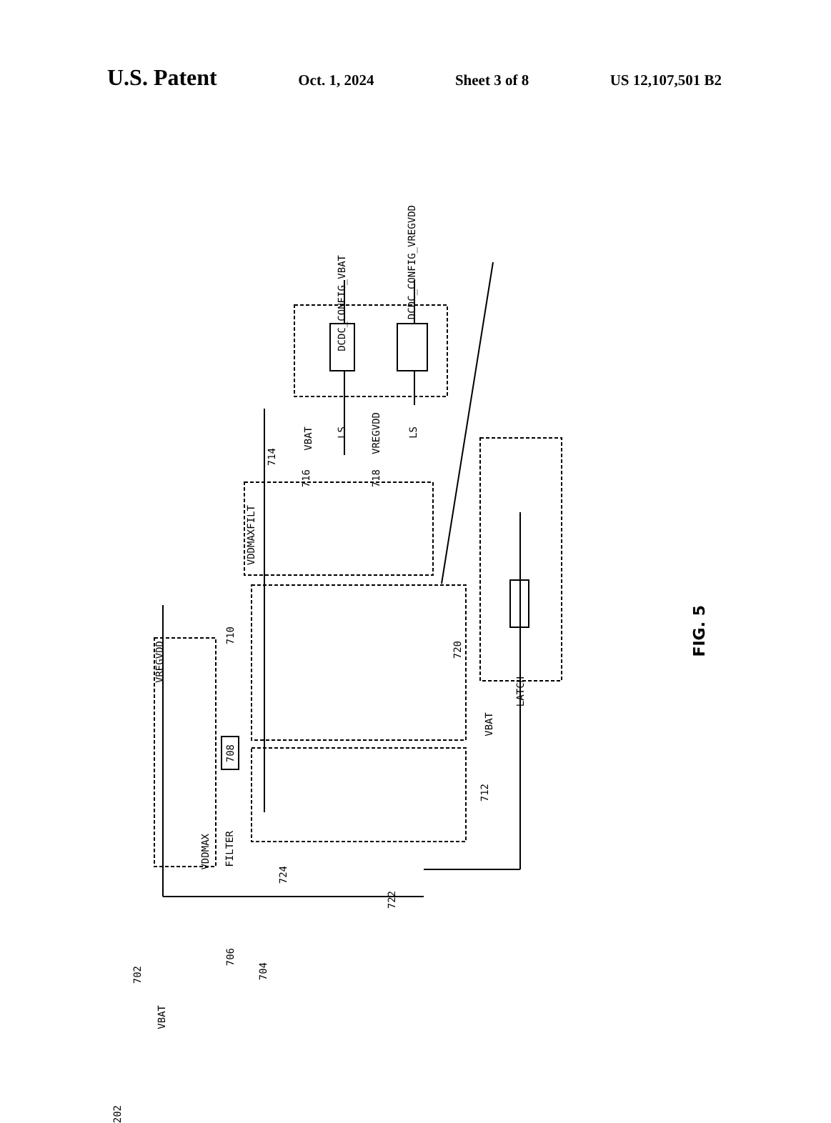U.S. Patent Oct. 1, 2024 Sheet 3 of 8 US 12,107,501 B2
DCDC_CONFIG_VBAT
DCDC_CONFIG_VREGVDD
LS
LS
VBAT
VREGVDD
714
716
718
VDDMAXFILT
710
720
708
VBAT
LATCH
712
VREGVDD
VDDMAX
FILTER
724
722
702
706
704
VBAT
202
FIG. 5